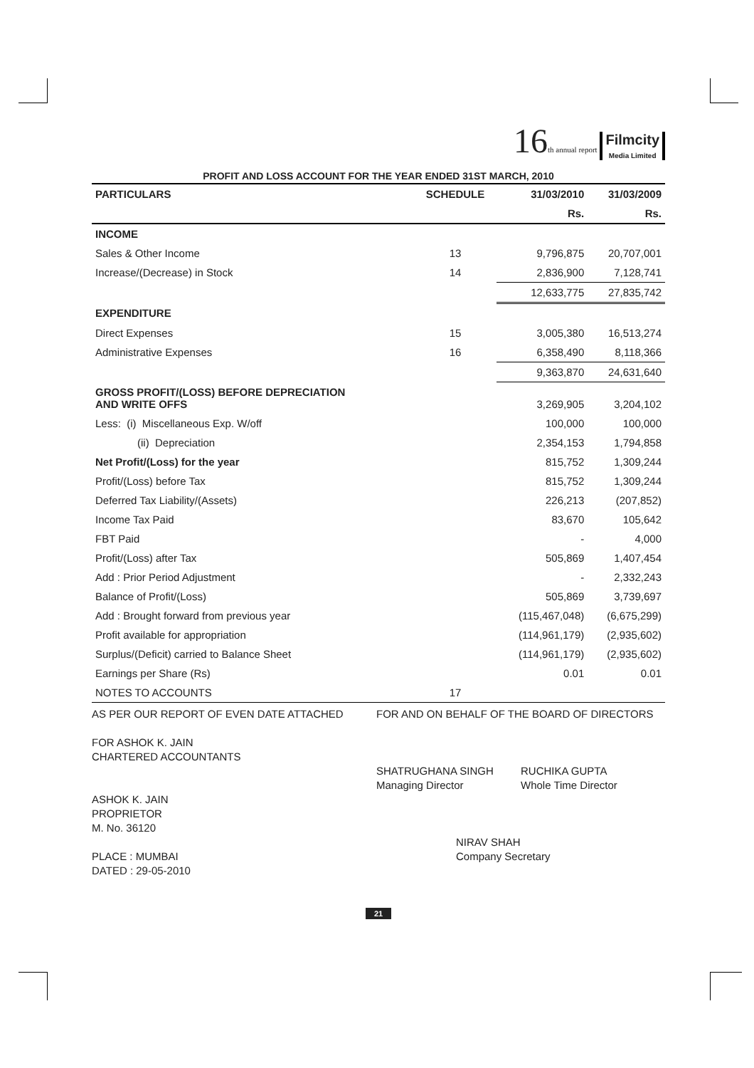16 th annual report Filmcity
Media Limited
PROFIT AND LOSS ACCOUNT FOR THE YEAR ENDED 31ST MARCH, 2010
| PARTICULARS | SCHEDULE | 31/03/2010 | 31/03/2009 |
| --- | --- | --- | --- |
| | | Rs. | Rs. |
| INCOME | | | |
| Sales & Other Income | 13 | 9,796,875 | 20,707,001 |
| Increase/(Decrease) in Stock | 14 | 2,836,900 | 7,128,741 |
| | | 12,633,775 | 27,835,742 |
| EXPENDITURE | | | |
| Direct Expenses | 15 | 3,005,380 | 16,513,274 |
| Administrative Expenses | 16 | 6,358,490 | 8,118,366 |
| | | 9,363,870 | 24,631,640 |
| GROSS PROFIT/(LOSS) BEFORE DEPRECIATION AND WRITE OFFS | | 3,269,905 | 3,204,102 |
| Less: (i) Miscellaneous Exp. W/off | | 100,000 | 100,000 |
| (ii) Depreciation | | 2,354,153 | 1,794,858 |
| Net Profit/(Loss) for the year | | 815,752 | 1,309,244 |
| Profit/(Loss) before Tax | | 815,752 | 1,309,244 |
| Deferred Tax Liability/(Assets) | | 226,213 | (207,852) |
| Income Tax Paid | | 83,670 | 105,642 |
| FBT Paid | | - | 4,000 |
| Profit/(Loss) after Tax | | 505,869 | 1,407,454 |
| Add : Prior Period Adjustment | | - | 2,332,243 |
| Balance of Profit/(Loss) | | 505,869 | 3,739,697 |
| Add : Brought forward from previous year | | (115,467,048) | (6,675,299) |
| Profit available for appropriation | | (114,961,179) | (2,935,602) |
| Surplus/(Deficit) carried to Balance Sheet | | (114,961,179) | (2,935,602) |
| Earnings per Share (Rs) | | 0.01 | 0.01 |
| NOTES TO ACCOUNTS | 17 | | |
AS PER OUR REPORT OF EVEN DATE ATTACHED
FOR ASHOK K. JAIN
CHARTERED ACCOUNTANTS
ASHOK K. JAIN
PROPRIETOR
M. No. 36120
PLACE : MUMBAI
DATED : 29-05-2010
FOR AND ON BEHALF OF THE BOARD OF DIRECTORS
SHATRUGHANA SINGH
Managing Director
RUCHIKA GUPTA
Whole Time Director
NIRAV SHAH
Company Secretary
21